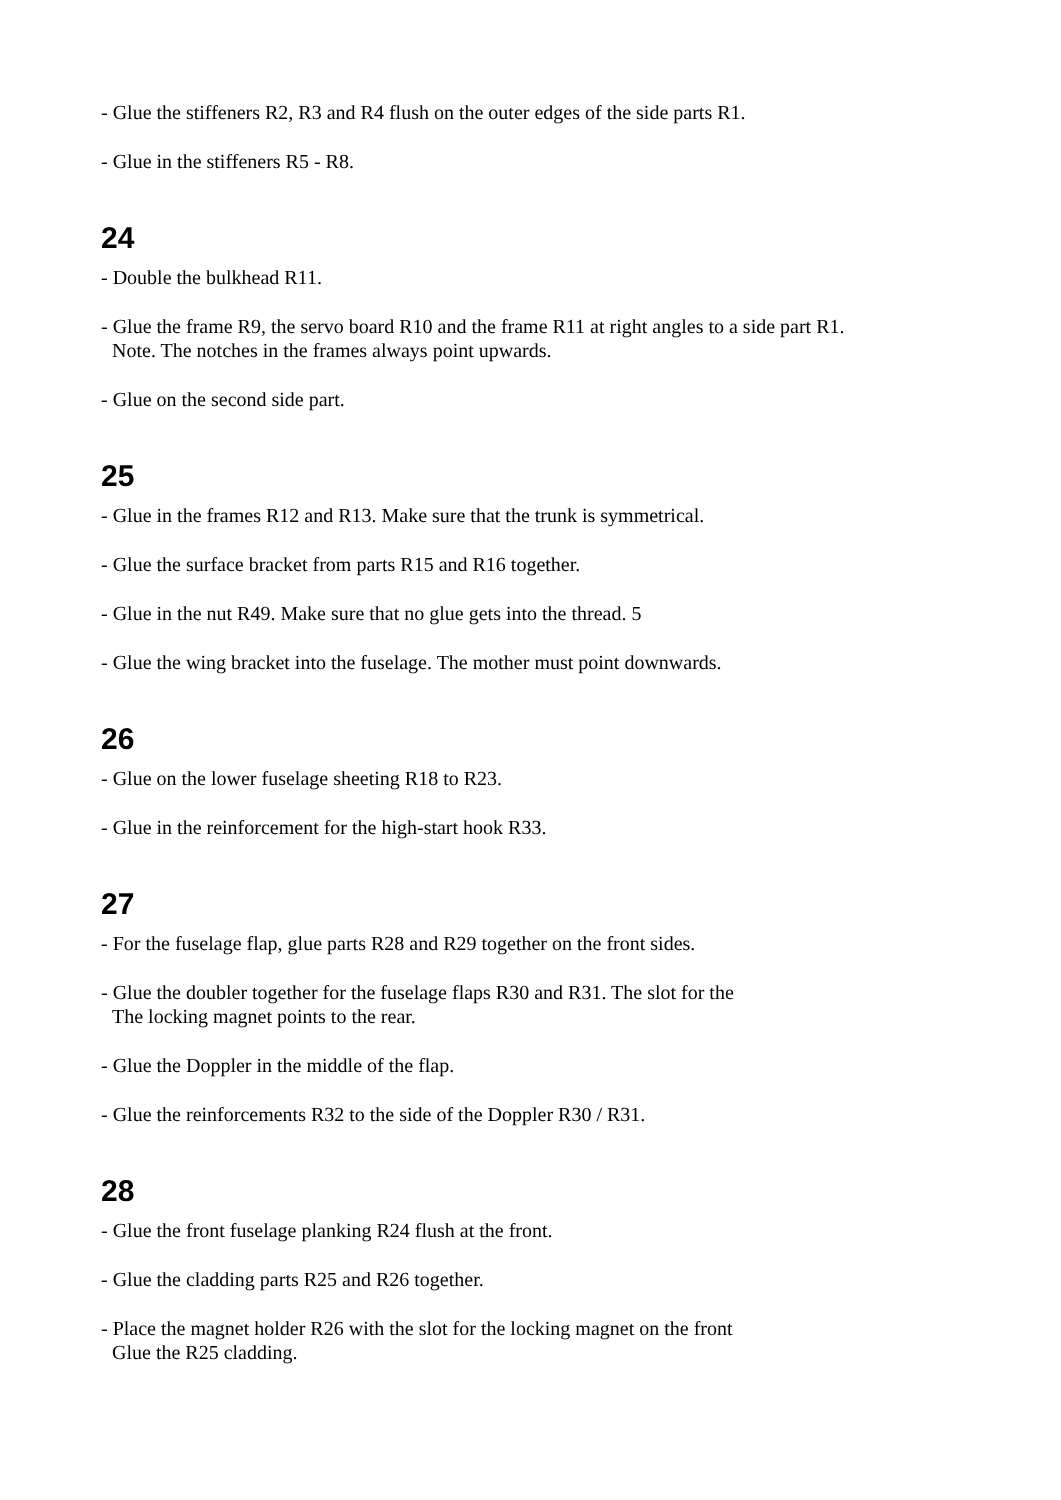- Glue the stiffeners R2, R3 and R4 flush on the outer edges of the side parts R1.
- Glue in the stiffeners R5 - R8.
24
- Double the bulkhead R11.
- Glue the frame R9, the servo board R10 and the frame R11 at right angles to a side part R1.
Note. The notches in the frames always point upwards.
- Glue on the second side part.
25
- Glue in the frames R12 and R13. Make sure that the trunk is symmetrical.
- Glue the surface bracket from parts R15 and R16 together.
- Glue in the nut R49. Make sure that no glue gets into the thread. 5
- Glue the wing bracket into the fuselage. The mother must point downwards.
26
- Glue on the lower fuselage sheeting R18 to R23.
- Glue in the reinforcement for the high-start hook R33.
27
- For the fuselage flap, glue parts R28 and R29 together on the front sides.
- Glue the doubler together for the fuselage flaps R30 and R31. The slot for the
The locking magnet points to the rear.
- Glue the Doppler in the middle of the flap.
- Glue the reinforcements R32 to the side of the Doppler R30 / R31.
28
- Glue the front fuselage planking R24 flush at the front.
- Glue the cladding parts R25 and R26 together.
- Place the magnet holder R26 with the slot for the locking magnet on the front
Glue the R25 cladding.